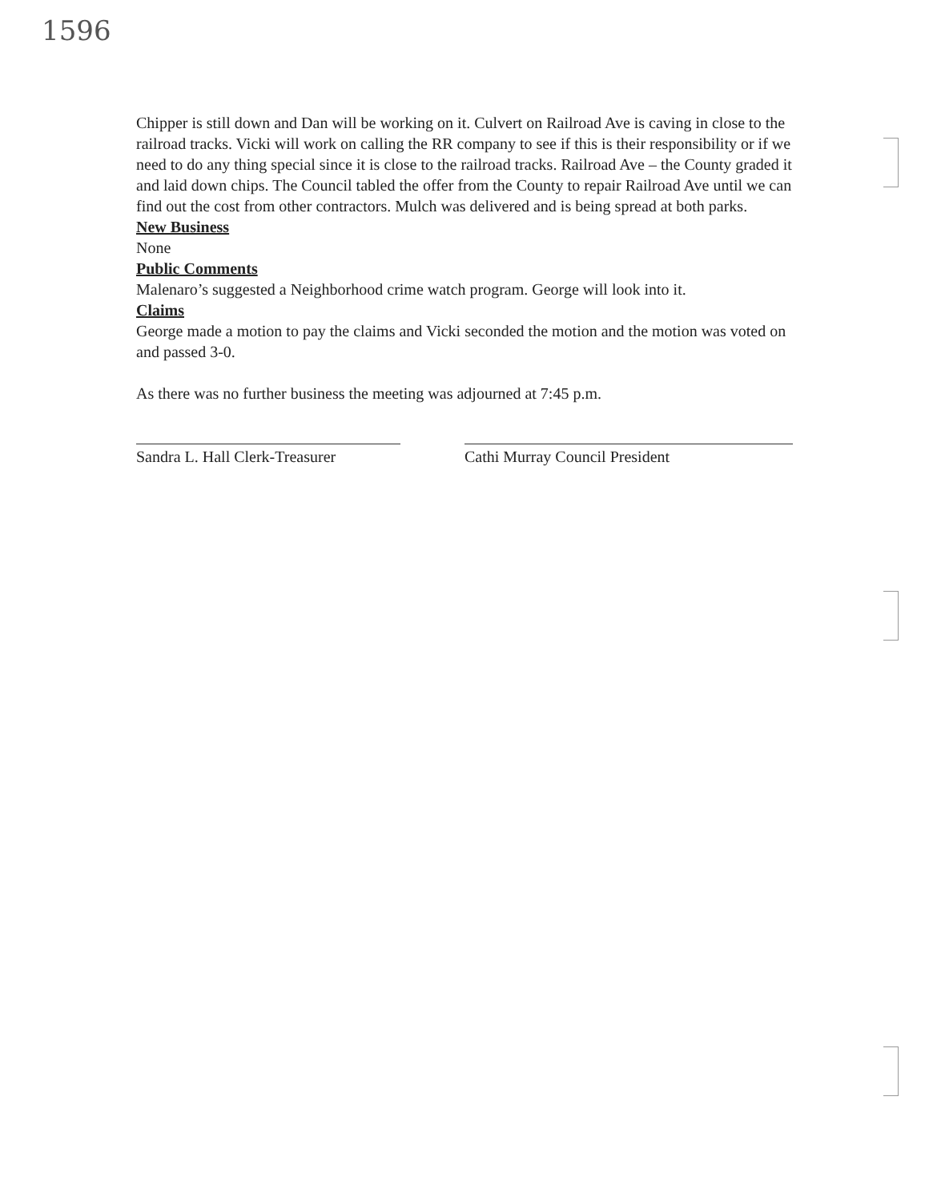1596
Chipper is still down and Dan will be working on it. Culvert on Railroad Ave is caving in close to the railroad tracks. Vicki will work on calling the RR company to see if this is their responsibility or if we need to do any thing special since it is close to the railroad tracks. Railroad Ave – the County graded it and laid down chips. The Council tabled the offer from the County to repair Railroad Ave until we can find out the cost from other contractors. Mulch was delivered and is being spread at both parks.
New Business
None
Public Comments
Malenaro’s suggested a Neighborhood crime watch program. George will look into it.
Claims
George made a motion to pay the claims and Vicki seconded the motion and the motion was voted on and passed 3-0.
As there was no further business the meeting was adjourned at 7:45 p.m.
Sandra L. Hall Clerk-Treasurer
Cathi Murray Council President